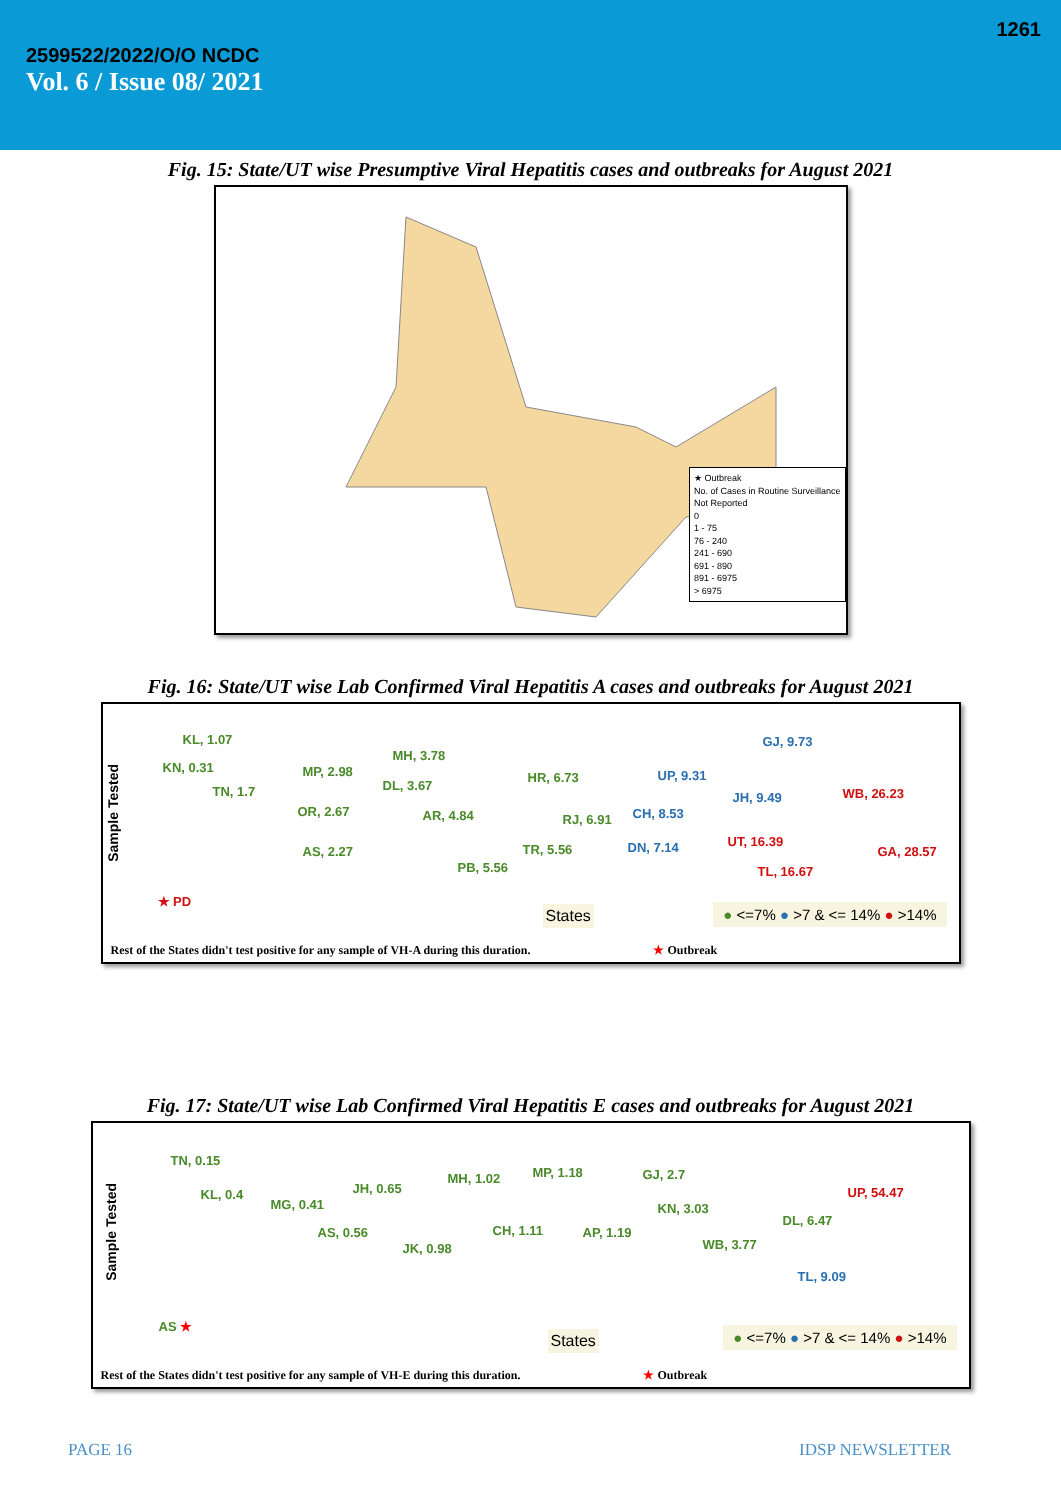1261
2599522/2022/O/O NCDC
Vol. 6 / Issue 08/ 2021
Fig. 15: State/UT wise Presumptive Viral Hepatitis cases and outbreaks for August 2021
★ Outbreak
No. of Cases in Routine Surveillance
Not Reported
0
1 - 75
76 - 240
241 - 690
691 - 890
891 - 6975
> 6975
Fig. 16: State/UT wise Lab Confirmed Viral Hepatitis A cases and outbreaks for August 2021
KL, 1.07
KN, 0.31
TN, 1.7
AS, 2.27
MP, 2.98
OR, 2.67
MH, 3.78
DL, 3.67
AR, 4.84
PB, 5.56
TR, 5.56
HR, 6.73
RJ, 6.91
UP, 9.31
CH, 8.53
DN, 7.14
GJ, 9.73
JH, 9.49 WB, 26.23
UT, 16.39
TL, 16.67
GA, 28.57
★ PD
Sample Tested
States ● <=7% ● >7 & <= 14% ● >14%
Rest of the States didn't test positive for any sample of VH-A during this duration. ★ Outbreak
Fig. 17: State/UT wise Lab Confirmed Viral Hepatitis E cases and outbreaks for August 2021
TN, 0.15
KL, 0.4
MG, 0.41
AS, 0.56
JH, 0.65
JK, 0.98
MH, 1.02
CH, 1.11
MP, 1.18
AP, 1.19
GJ, 2.7
KN, 3.03
WB, 3.77
DL, 6.47
TL, 9.09
UP, 54.47
AS ★
Sample Tested
States ● <=7% ● >7 & <= 14% ● >14%
Rest of the States didn't test positive for any sample of VH-E during this duration. ★ Outbreak
PAGE 16 IDSP NEWSLETTER